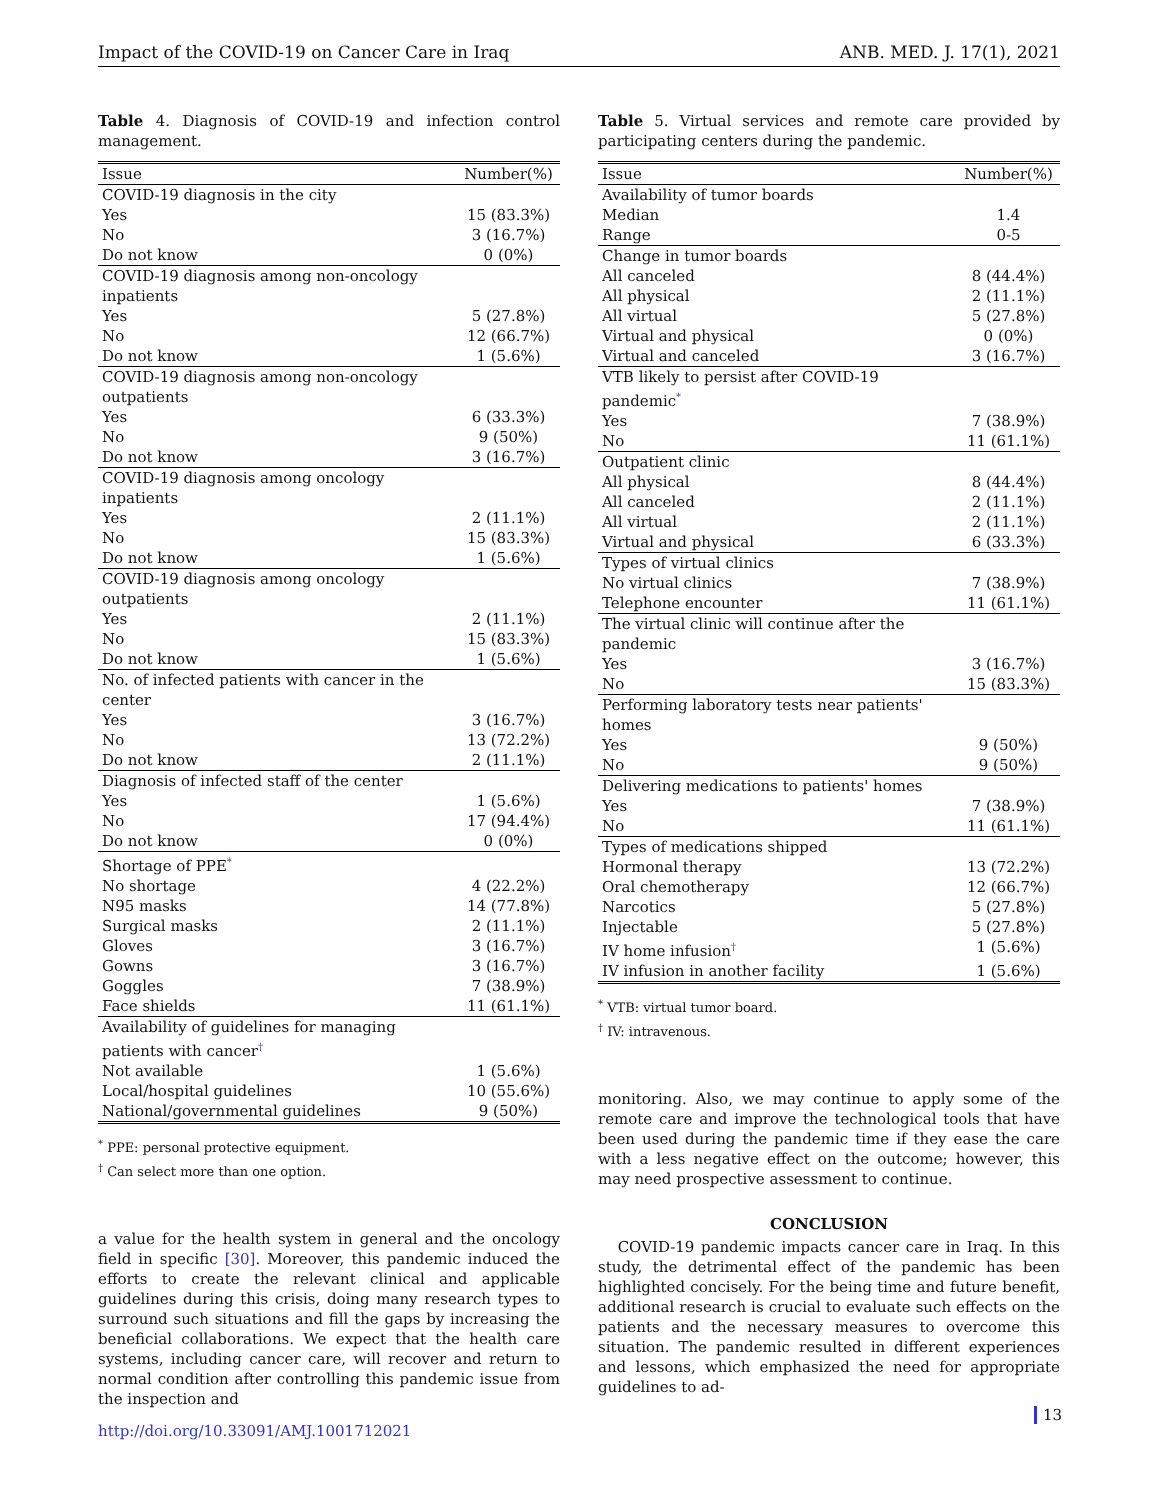Impact of the COVID-19 on Cancer Care in Iraq ANB. MED. J. 17(1), 2021
Table 4. Diagnosis of COVID-19 and infection control management.
| Issue | Number(%) |
| --- | --- |
| COVID-19 diagnosis in the city | |
| Yes | 15 (83.3%) |
| No | 3 (16.7%) |
| Do not know | 0 (0%) |
| COVID-19 diagnosis among non-oncology inpatients | |
| Yes | 5 (27.8%) |
| No | 12 (66.7%) |
| Do not know | 1 (5.6%) |
| COVID-19 diagnosis among non-oncology outpatients | |
| Yes | 6 (33.3%) |
| No | 9 (50%) |
| Do not know | 3 (16.7%) |
| COVID-19 diagnosis among oncology inpatients | |
| Yes | 2 (11.1%) |
| No | 15 (83.3%) |
| Do not know | 1 (5.6%) |
| COVID-19 diagnosis among oncology outpatients | |
| Yes | 2 (11.1%) |
| No | 15 (83.3%) |
| Do not know | 1 (5.6%) |
| No. of infected patients with cancer in the center | |
| Yes | 3 (16.7%) |
| No | 13 (72.2%) |
| Do not know | 2 (11.1%) |
| Diagnosis of infected staff of the center | |
| Yes | 1 (5.6%) |
| No | 17 (94.4%) |
| Do not know | 0 (0%) |
| Shortage of PPE<sup>*</sup> | |
| No shortage | 4 (22.2%) |
| N95 masks | 14 (77.8%) |
| Surgical masks | 2 (11.1%) |
| Gloves | 3 (16.7%) |
| Gowns | 3 (16.7%) |
| Goggles | 7 (38.9%) |
| Face shields | 11 (61.1%) |
| Availability of guidelines for managing patients with cancer<sup>†</sup> | |
| Not available | 1 (5.6%) |
| Local/hospital guidelines | 10 (55.6%) |
| National/governmental guidelines | 9 (50%) |
<sup>*</sup> PPE: personal protective equipment.
<sup>†</sup> Can select more than one option.
a value for the health system in general and the oncology field in specific [30]. Moreover, this pandemic induced the efforts to create the relevant clinical and applicable guidelines during this crisis, doing many research types to surround such situations and fill the gaps by increasing the beneficial collaborations. We expect that the health care systems, including cancer care, will recover and return to normal condition after controlling this pandemic issue from the inspection and
Table 5. Virtual services and remote care provided by participating centers during the pandemic.
| Issue | Number(%) |
| --- | --- |
| Availability of tumor boards | |
| Median | 1.4 |
| Range | 0-5 |
| Change in tumor boards | |
| All canceled | 8 (44.4%) |
| All physical | 2 (11.1%) |
| All virtual | 5 (27.8%) |
| Virtual and physical | 0 (0%) |
| Virtual and canceled | 3 (16.7%) |
| VTB likely to persist after COVID-19 pandemic<sup>*</sup> | |
| Yes | 7 (38.9%) |
| No | 11 (61.1%) |
| Outpatient clinic | |
| All physical | 8 (44.4%) |
| All canceled | 2 (11.1%) |
| All virtual | 2 (11.1%) |
| Virtual and physical | 6 (33.3%) |
| Types of virtual clinics | |
| No virtual clinics | 7 (38.9%) |
| Telephone encounter | 11 (61.1%) |
| The virtual clinic will continue after the pandemic | |
| Yes | 3 (16.7%) |
| No | 15 (83.3%) |
| Performing laboratory tests near patients' homes | |
| Yes | 9 (50%) |
| No | 9 (50%) |
| Delivering medications to patients' homes | |
| Yes | 7 (38.9%) |
| No | 11 (61.1%) |
| Types of medications shipped | |
| Hormonal therapy | 13 (72.2%) |
| Oral chemotherapy | 12 (66.7%) |
| Narcotics | 5 (27.8%) |
| Injectable | 5 (27.8%) |
| IV home infusion<sup>†</sup> | 1 (5.6%) |
| IV infusion in another facility | 1 (5.6%) |
<sup>*</sup> VTB: virtual tumor board.
<sup>†</sup> IV: intravenous.
monitoring. Also, we may continue to apply some of the remote care and improve the technological tools that have been used during the pandemic time if they ease the care with a less negative effect on the outcome; however, this may need prospective assessment to continue.
CONCLUSION
COVID-19 pandemic impacts cancer care in Iraq. In this study, the detrimental effect of the pandemic has been highlighted concisely. For the being time and future benefit, additional research is crucial to evaluate such effects on the patients and the necessary measures to overcome this situation. The pandemic resulted in different experiences and lessons, which emphasized the need for appropriate guidelines to ad-
http://doi.org/10.33091/AMJ.1001712021
13